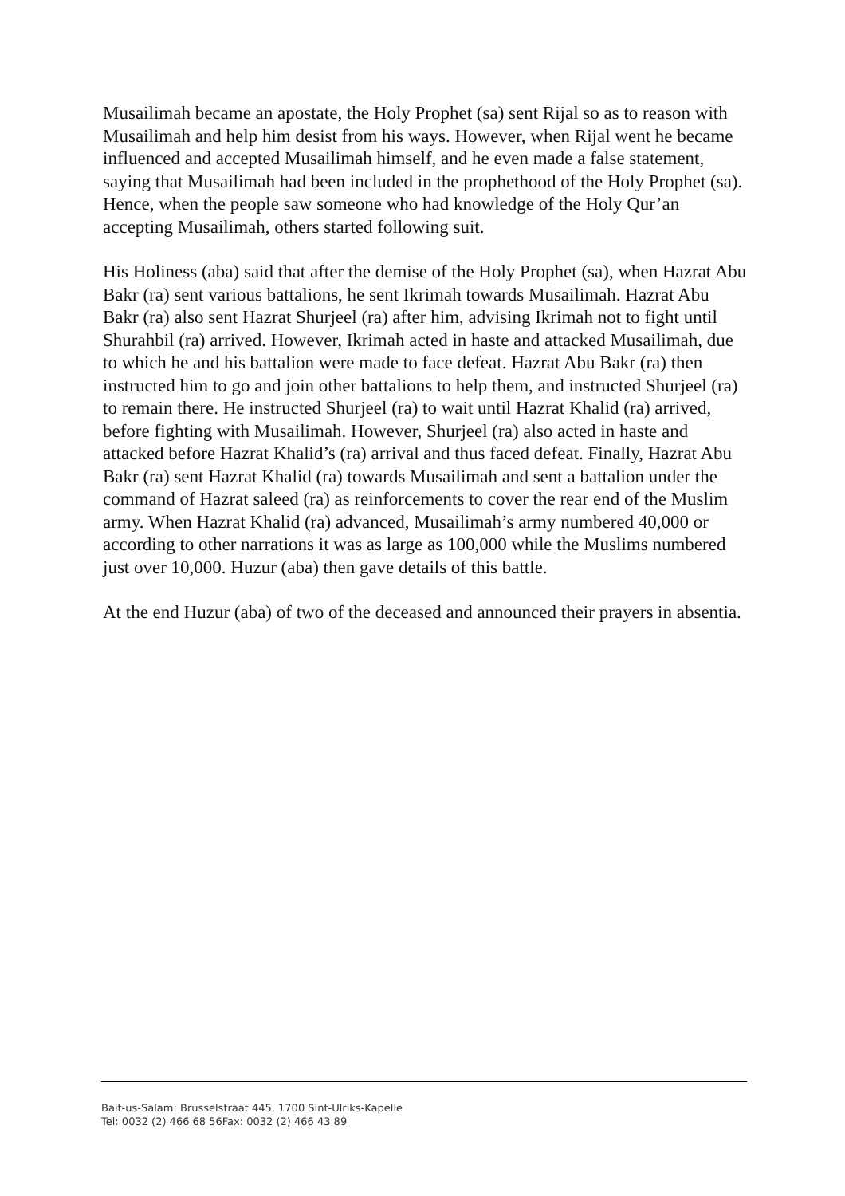Musailimah became an apostate, the Holy Prophet (sa) sent Rijal so as to reason with Musailimah and help him desist from his ways. However, when Rijal went he became influenced and accepted Musailimah himself, and he even made a false statement, saying that Musailimah had been included in the prophethood of the Holy Prophet (sa). Hence, when the people saw someone who had knowledge of the Holy Qur’an accepting Musailimah, others started following suit.
His Holiness (aba) said that after the demise of the Holy Prophet (sa), when Hazrat Abu Bakr (ra) sent various battalions, he sent Ikrimah towards Musailimah. Hazrat Abu Bakr (ra) also sent Hazrat Shurjeel (ra) after him, advising Ikrimah not to fight until Shurahbil (ra) arrived. However, Ikrimah acted in haste and attacked Musailimah, due to which he and his battalion were made to face defeat. Hazrat Abu Bakr (ra) then instructed him to go and join other battalions to help them, and instructed Shurjeel (ra) to remain there. He instructed Shurjeel (ra) to wait until Hazrat Khalid (ra) arrived, before fighting with Musailimah. However, Shurjeel (ra) also acted in haste and attacked before Hazrat Khalid’s (ra) arrival and thus faced defeat. Finally, Hazrat Abu Bakr (ra) sent Hazrat Khalid (ra) towards Musailimah and sent a battalion under the command of Hazrat saleed (ra) as reinforcements to cover the rear end of the Muslim army. When Hazrat Khalid (ra) advanced, Musailimah’s army numbered 40,000 or according to other narrations it was as large as 100,000 while the Muslims numbered just over 10,000. Huzur (aba) then gave details of this battle.
At the end Huzur (aba) of two of the deceased and announced their prayers in absentia.
Bait-us-Salam: Brusselstraat 445, 1700 Sint-Ulriks-Kapelle
Tel: 0032 (2) 466 68 56Fax: 0032 (2) 466 43 89